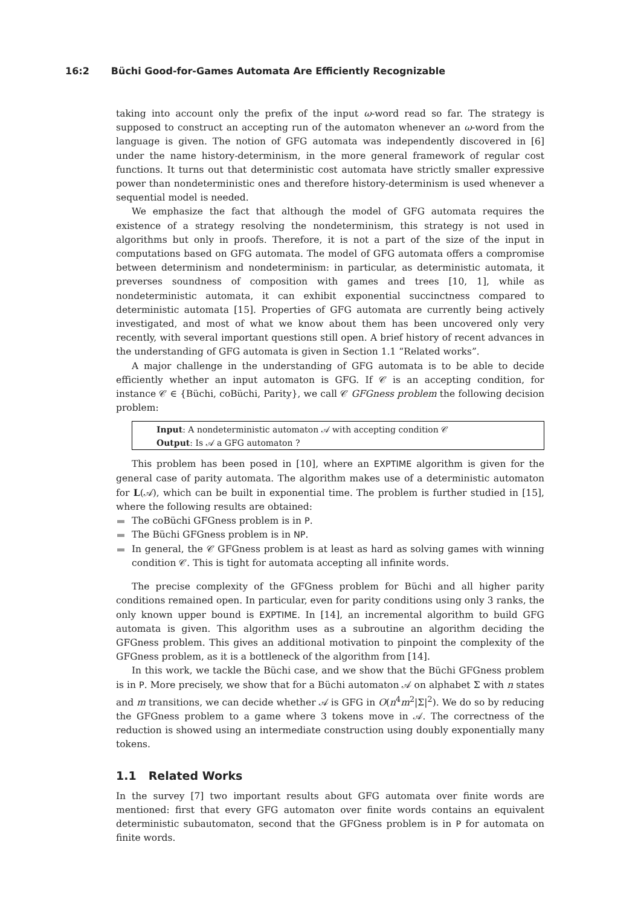16:2 Büchi Good-for-Games Automata Are Efficiently Recognizable
taking into account only the prefix of the input ω-word read so far. The strategy is supposed to construct an accepting run of the automaton whenever an ω-word from the language is given. The notion of GFG automata was independently discovered in [6] under the name history-determinism, in the more general framework of regular cost functions. It turns out that deterministic cost automata have strictly smaller expressive power than nondeterministic ones and therefore history-determinism is used whenever a sequential model is needed.
We emphasize the fact that although the model of GFG automata requires the existence of a strategy resolving the nondeterminism, this strategy is not used in algorithms but only in proofs. Therefore, it is not a part of the size of the input in computations based on GFG automata. The model of GFG automata offers a compromise between determinism and nondeterminism: in particular, as deterministic automata, it preverses soundness of composition with games and trees [10, 1], while as nondeterministic automata, it can exhibit exponential succinctness compared to deterministic automata [15]. Properties of GFG automata are currently being actively investigated, and most of what we know about them has been uncovered only very recently, with several important questions still open. A brief history of recent advances in the understanding of GFG automata is given in Section 1.1 “Related works”.
A major challenge in the understanding of GFG automata is to be able to decide efficiently whether an input automaton is GFG. If 𝒞 is an accepting condition, for instance 𝒞 ∈ {Büchi, coBüchi, Parity}, we call 𝒞 GFGness problem the following decision problem:
Input: A nondeterministic automaton 𝒜 with accepting condition 𝒞
Output: Is 𝒜 a GFG automaton ?
This problem has been posed in [10], where an EXPTIME algorithm is given for the general case of parity automata. The algorithm makes use of a deterministic automaton for L(𝒜), which can be built in exponential time. The problem is further studied in [15], where the following results are obtained:
The coBüchi GFGness problem is in P.
The Büchi GFGness problem is in NP.
In general, the 𝒞 GFGness problem is at least as hard as solving games with winning condition 𝒞. This is tight for automata accepting all infinite words.
The precise complexity of the GFGness problem for Büchi and all higher parity conditions remained open. In particular, even for parity conditions using only 3 ranks, the only known upper bound is EXPTIME. In [14], an incremental algorithm to build GFG automata is given. This algorithm uses as a subroutine an algorithm deciding the GFGness problem. This gives an additional motivation to pinpoint the complexity of the GFGness problem, as it is a bottleneck of the algorithm from [14].
In this work, we tackle the Büchi case, and we show that the Büchi GFGness problem is in P. More precisely, we show that for a Büchi automaton 𝒜 on alphabet Σ with n states and m transitions, we can decide whether 𝒜 is GFG in O(n<sup>4</sup>m<sup>2</sup>|Σ|<sup>2</sup>). We do so by reducing the GFGness problem to a game where 3 tokens move in 𝒜. The correctness of the reduction is showed using an intermediate construction using doubly exponentially many tokens.
1.1 Related Works
In the survey [7] two important results about GFG automata over finite words are mentioned: first that every GFG automaton over finite words contains an equivalent deterministic subautomaton, second that the GFGness problem is in P for automata on finite words.